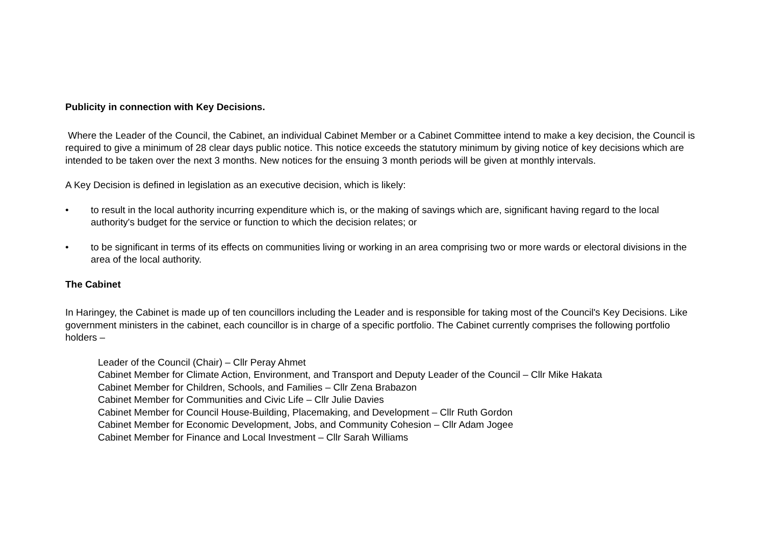Publicity in connection with Key Decisions.
Where the Leader of the Council, the Cabinet, an individual Cabinet Member or a Cabinet Committee intend to make a key decision, the Council is required to give a minimum of 28 clear days public notice. This notice exceeds the statutory minimum by giving notice of key decisions which are intended to be taken over the next 3 months. New notices for the ensuing 3 month periods will be given at monthly intervals.
A Key Decision is defined in legislation as an executive decision, which is likely:
• to result in the local authority incurring expenditure which is, or the making of savings which are, significant having regard to the local authority's budget for the service or function to which the decision relates; or
• to be significant in terms of its effects on communities living or working in an area comprising two or more wards or electoral divisions in the area of the local authority.
The Cabinet
In Haringey, the Cabinet is made up of ten councillors including the Leader and is responsible for taking most of the Council's Key Decisions. Like government ministers in the cabinet, each councillor is in charge of a specific portfolio. The Cabinet currently comprises the following portfolio holders –
Leader of the Council (Chair) – Cllr Peray Ahmet
Cabinet Member for Climate Action, Environment, and Transport and Deputy Leader of the Council – Cllr Mike Hakata
Cabinet Member for Children, Schools, and Families – Cllr Zena Brabazon
Cabinet Member for Communities and Civic Life – Cllr Julie Davies
Cabinet Member for Council House-Building, Placemaking, and Development – Cllr Ruth Gordon
Cabinet Member for Economic Development, Jobs, and Community Cohesion – Cllr Adam Jogee
Cabinet Member for Finance and Local Investment – Cllr Sarah Williams